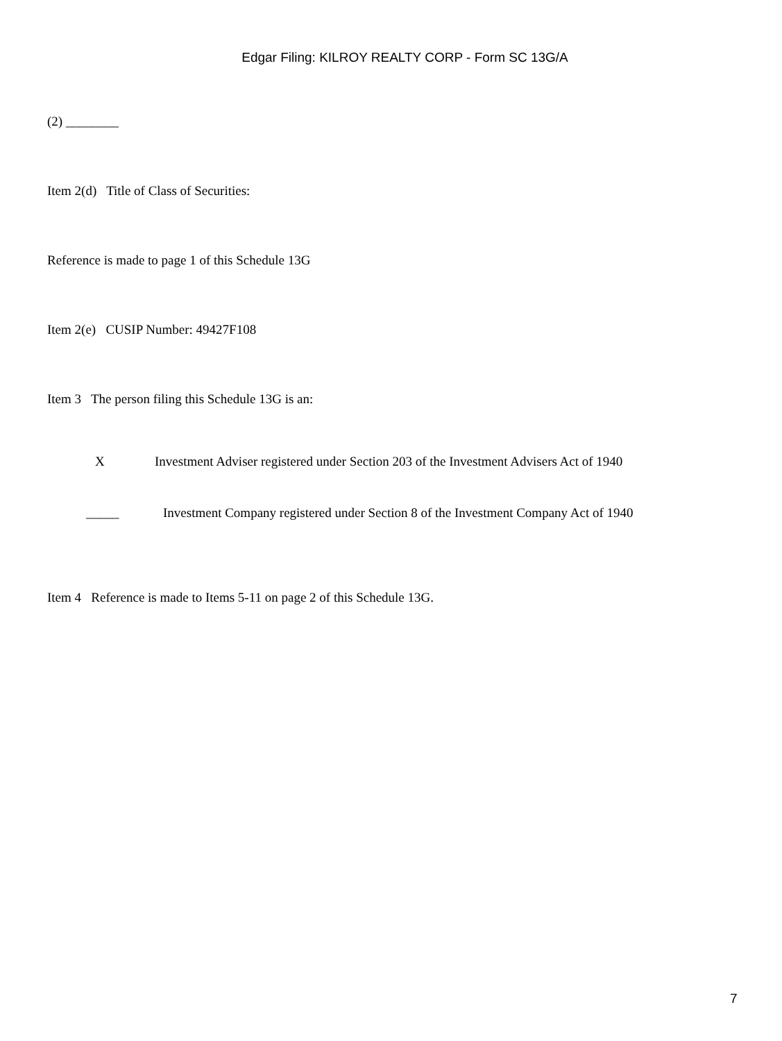Edgar Filing: KILROY REALTY CORP - Form SC 13G/A
(2) ________
Item 2(d) Title of Class of Securities:
Reference is made to page 1 of this Schedule 13G
Item 2(e) CUSIP Number: 49427F108
Item 3 The person filing this Schedule 13G is an:
X Investment Adviser registered under Section 203 of the Investment Advisers Act of 1940
_____ Investment Company registered under Section 8 of the Investment Company Act of 1940
Item 4 Reference is made to Items 5-11 on page 2 of this Schedule 13G.
7